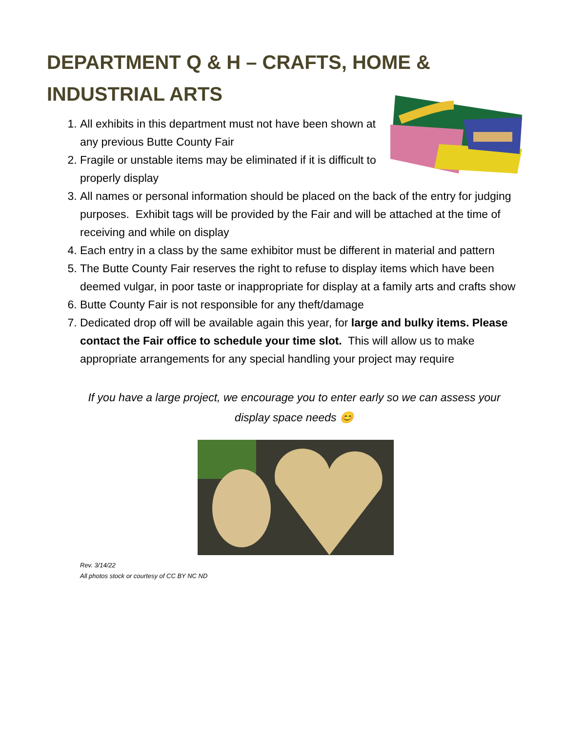DEPARTMENT Q & H – CRAFTS, HOME &
INDUSTRIAL ARTS
1. All exhibits in this department must not have been shown at any previous Butte County Fair
2. Fragile or unstable items may be eliminated if it is difficult to properly display
3. All names or personal information should be placed on the back of the entry for judging purposes. Exhibit tags will be provided by the Fair and will be attached at the time of receiving and while on display
4. Each entry in a class by the same exhibitor must be different in material and pattern
5. The Butte County Fair reserves the right to refuse to display items which have been deemed vulgar, in poor taste or inappropriate for display at a family arts and crafts show
6. Butte County Fair is not responsible for any theft/damage
7. Dedicated drop off will be available again this year, for large and bulky items. Please contact the Fair office to schedule your time slot. This will allow us to make appropriate arrangements for any special handling your project may require
If you have a large project, we encourage you to enter early so we can assess your display space needs 😊
Rev. 3/14/22
All photos stock or courtesy of CC BY NC ND